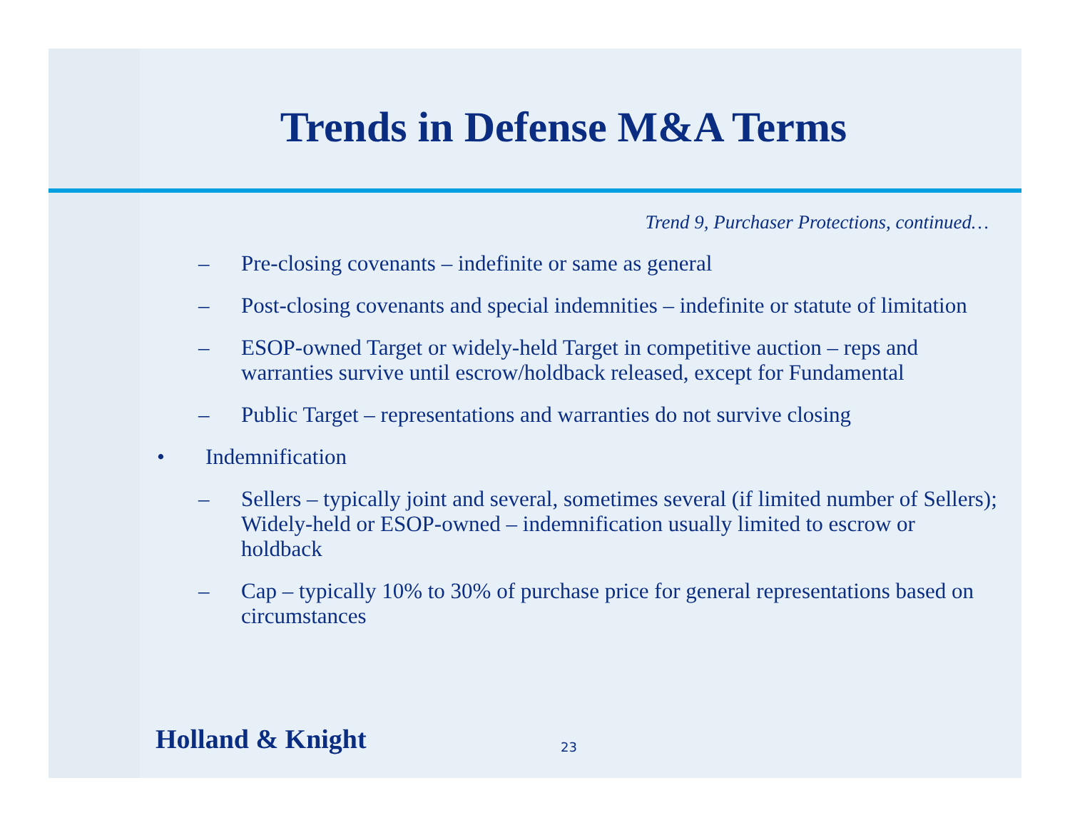Trends in Defense M&A Terms
Trend 9, Purchaser Protections, continued…
– Pre-closing covenants – indefinite or same as general
– Post-closing covenants and special indemnities – indefinite or statute of limitation
– ESOP-owned Target or widely-held Target in competitive auction – reps and warranties survive until escrow/holdback released, except for Fundamental
– Public Target – representations and warranties do not survive closing
• Indemnification
– Sellers – typically joint and several, sometimes several (if limited number of Sellers); Widely-held or ESOP-owned – indemnification usually limited to escrow or holdback
– Cap – typically 10% to 30% of purchase price for general representations based on circumstances
Holland & Knight 23